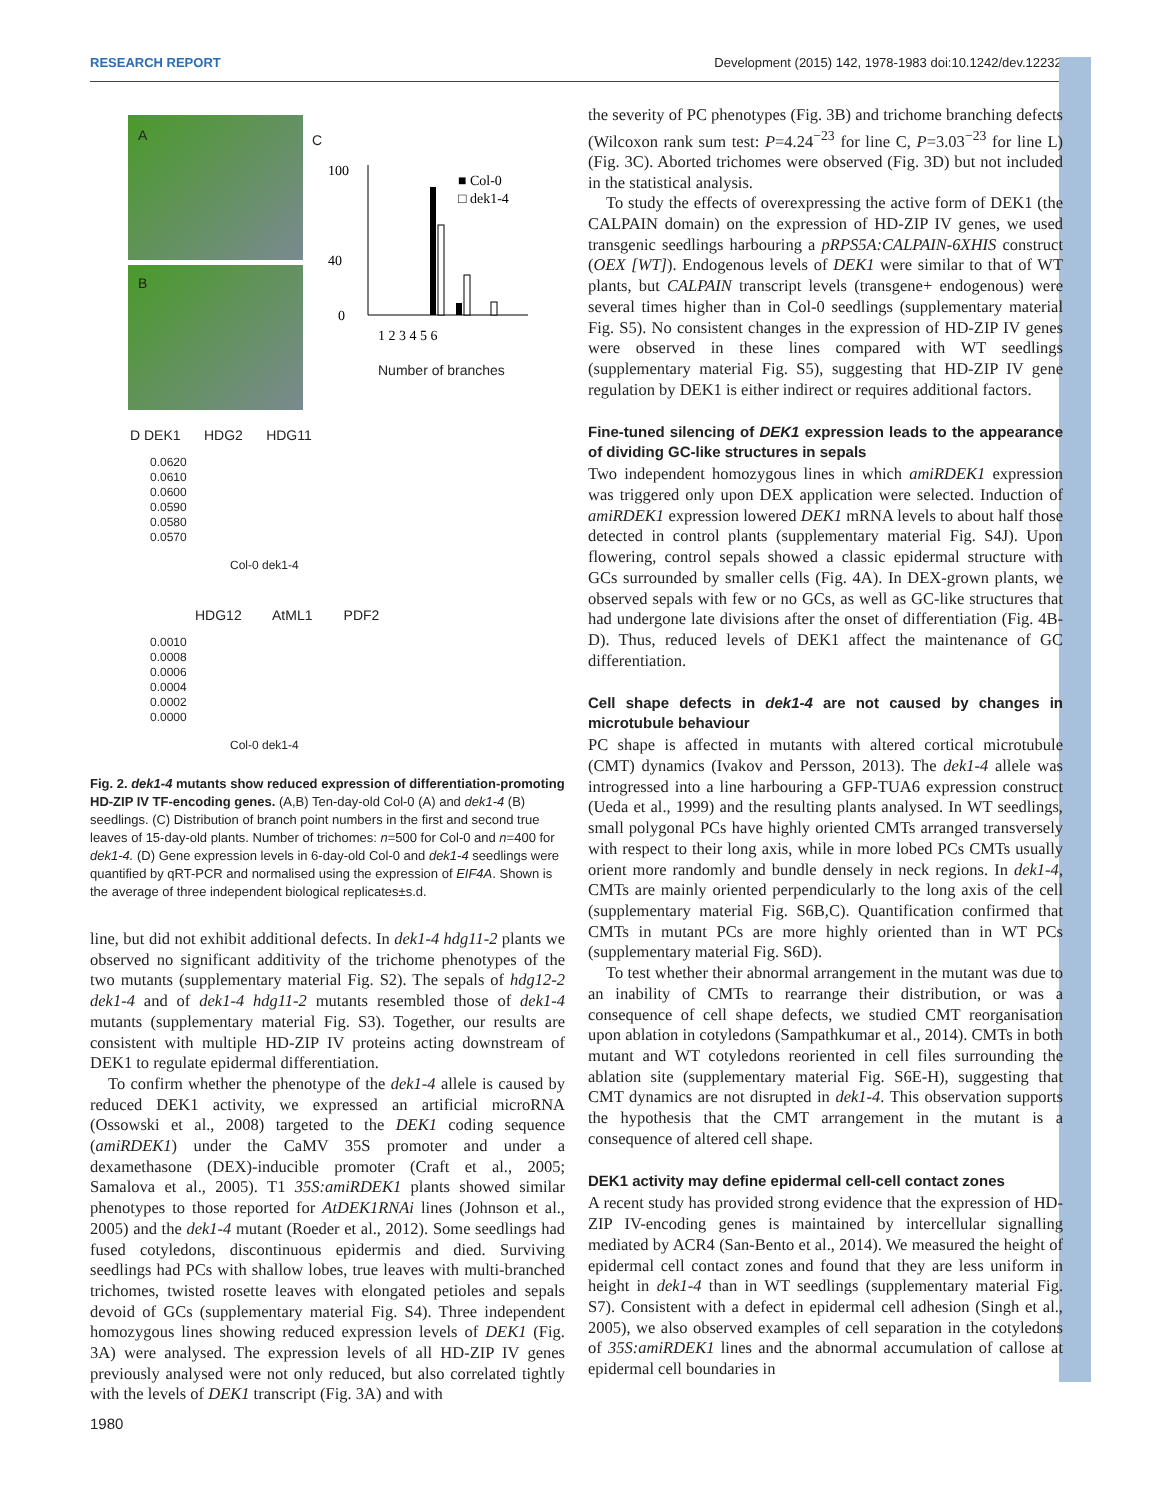RESEARCH REPORT Development (2015) 142, 1978-1983 doi:10.1242/dev.122325
A
B
C
0
40
100
■ Col-0
□ dek1-4
1 2 3 4 5 6
Number of branches
D DEK1 HDG2 HDG11
HDG12 AtML1 PDF2
0.0620
0.0610
0.0600
0.0590
0.0580
0.0570
0.0010
0.0008
0.0006
0.0004
0.0002
0.0000
Col-0 dek1-4
Col-0 dek1-4
Fig. 2. dek1-4 mutants show reduced expression of differentiation-promoting HD-ZIP IV TF-encoding genes. (A,B) Ten-day-old Col-0 (A) and dek1-4 (B) seedlings. (C) Distribution of branch point numbers in the first and second true leaves of 15-day-old plants. Number of trichomes: n=500 for Col-0 and n=400 for dek1-4. (D) Gene expression levels in 6-day-old Col-0 and dek1-4 seedlings were quantified by qRT-PCR and normalised using the expression of EIF4A. Shown is the average of three independent biological replicates±s.d.
line, but did not exhibit additional defects. In dek1-4 hdg11-2 plants we observed no significant additivity of the trichome phenotypes of the two mutants (supplementary material Fig. S2). The sepals of hdg12-2 dek1-4 and of dek1-4 hdg11-2 mutants resembled those of dek1-4 mutants (supplementary material Fig. S3). Together, our results are consistent with multiple HD-ZIP IV proteins acting downstream of DEK1 to regulate epidermal differentiation.
To confirm whether the phenotype of the dek1-4 allele is caused by reduced DEK1 activity, we expressed an artificial microRNA (Ossowski et al., 2008) targeted to the DEK1 coding sequence (amiRDEK1) under the CaMV 35S promoter and under a dexamethasone (DEX)-inducible promoter (Craft et al., 2005; Samalova et al., 2005). T1 35S:amiRDEK1 plants showed similar phenotypes to those reported for AtDEK1RNAi lines (Johnson et al., 2005) and the dek1-4 mutant (Roeder et al., 2012). Some seedlings had fused cotyledons, discontinuous epidermis and died. Surviving seedlings had PCs with shallow lobes, true leaves with multi-branched trichomes, twisted rosette leaves with elongated petioles and sepals devoid of GCs (supplementary material Fig. S4). Three independent homozygous lines showing reduced expression levels of DEK1 (Fig. 3A) were analysed. The expression levels of all HD-ZIP IV genes previously analysed were not only reduced, but also correlated tightly with the levels of DEK1 transcript (Fig. 3A) and with
the severity of PC phenotypes (Fig. 3B) and trichome branching defects (Wilcoxon rank sum test: P=4.24<sup>−23</sup> for line C, P=3.03<sup>−23</sup> for line L) (Fig. 3C). Aborted trichomes were observed (Fig. 3D) but not included in the statistical analysis.
To study the effects of overexpressing the active form of DEK1 (the CALPAIN domain) on the expression of HD-ZIP IV genes, we used transgenic seedlings harbouring a pRPS5A:CALPAIN-6XHIS construct (OEX [WT]). Endogenous levels of DEK1 were similar to that of WT plants, but CALPAIN transcript levels (transgene+ endogenous) were several times higher than in Col-0 seedlings (supplementary material Fig. S5). No consistent changes in the expression of HD-ZIP IV genes were observed in these lines compared with WT seedlings (supplementary material Fig. S5), suggesting that HD-ZIP IV gene regulation by DEK1 is either indirect or requires additional factors.
Fine-tuned silencing of DEK1 expression leads to the appearance of dividing GC-like structures in sepals
Two independent homozygous lines in which amiRDEK1 expression was triggered only upon DEX application were selected. Induction of amiRDEK1 expression lowered DEK1 mRNA levels to about half those detected in control plants (supplementary material Fig. S4J). Upon flowering, control sepals showed a classic epidermal structure with GCs surrounded by smaller cells (Fig. 4A). In DEX-grown plants, we observed sepals with few or no GCs, as well as GC-like structures that had undergone late divisions after the onset of differentiation (Fig. 4B-D). Thus, reduced levels of DEK1 affect the maintenance of GC differentiation.
Cell shape defects in dek1-4 are not caused by changes in microtubule behaviour
PC shape is affected in mutants with altered cortical microtubule (CMT) dynamics (Ivakov and Persson, 2013). The dek1-4 allele was introgressed into a line harbouring a GFP-TUA6 expression construct (Ueda et al., 1999) and the resulting plants analysed. In WT seedlings, small polygonal PCs have highly oriented CMTs arranged transversely with respect to their long axis, while in more lobed PCs CMTs usually orient more randomly and bundle densely in neck regions. In dek1-4, CMTs are mainly oriented perpendicularly to the long axis of the cell (supplementary material Fig. S6B,C). Quantification confirmed that CMTs in mutant PCs are more highly oriented than in WT PCs (supplementary material Fig. S6D).
To test whether their abnormal arrangement in the mutant was due to an inability of CMTs to rearrange their distribution, or was a consequence of cell shape defects, we studied CMT reorganisation upon ablation in cotyledons (Sampathkumar et al., 2014). CMTs in both mutant and WT cotyledons reoriented in cell files surrounding the ablation site (supplementary material Fig. S6E-H), suggesting that CMT dynamics are not disrupted in dek1-4. This observation supports the hypothesis that the CMT arrangement in the mutant is a consequence of altered cell shape.
DEK1 activity may define epidermal cell-cell contact zones
A recent study has provided strong evidence that the expression of HD-ZIP IV-encoding genes is maintained by intercellular signalling mediated by ACR4 (San-Bento et al., 2014). We measured the height of epidermal cell contact zones and found that they are less uniform in height in dek1-4 than in WT seedlings (supplementary material Fig. S7). Consistent with a defect in epidermal cell adhesion (Singh et al., 2005), we also observed examples of cell separation in the cotyledons of 35S:amiRDEK1 lines and the abnormal accumulation of callose at epidermal cell boundaries in
1980